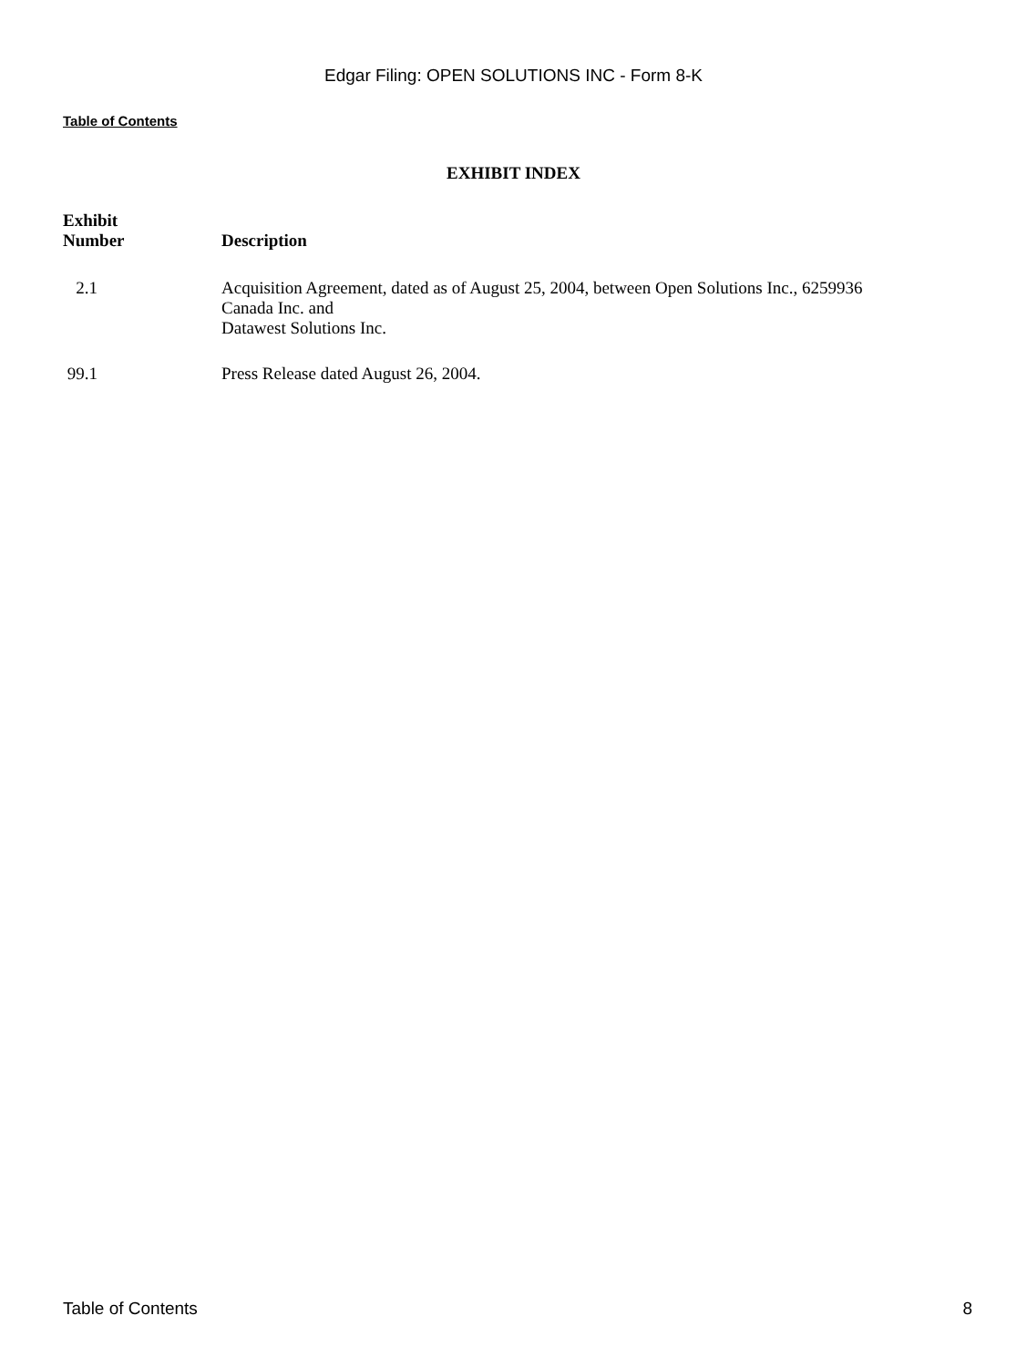Edgar Filing: OPEN SOLUTIONS INC - Form 8-K
Table of Contents
EXHIBIT INDEX
| Exhibit Number | Description |
| --- | --- |
| 2.1 | Acquisition Agreement, dated as of August 25, 2004, between Open Solutions Inc., 6259936 Canada Inc. and Datawest Solutions Inc. |
| 99.1 | Press Release dated August 26, 2004. |
Table of Contents 8